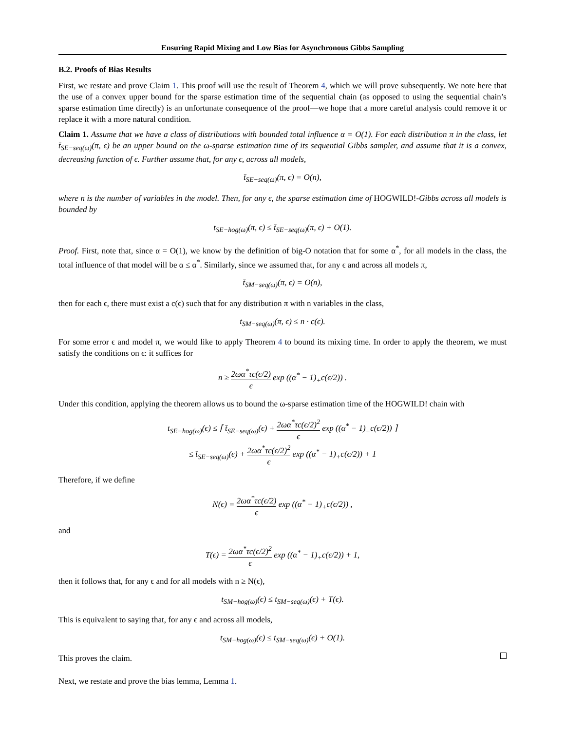Ensuring Rapid Mixing and Low Bias for Asynchronous Gibbs Sampling
B.2. Proofs of Bias Results
First, we restate and prove Claim 1. This proof will use the result of Theorem 4, which we will prove subsequently. We note here that the use of a convex upper bound for the sparse estimation time of the sequential chain (as opposed to using the sequential chain’s sparse estimation time directly) is an unfortunate consequence of the proof—we hope that a more careful analysis could remove it or replace it with a more natural condition.
Claim 1. Assume that we have a class of distributions with bounded total influence α = O(1). For each distribution π in the class, let t̄<sub>SE−seq(ω)</sub>(π, ϵ) be an upper bound on the ω-sparse estimation time of its sequential Gibbs sampler, and assume that it is a convex, decreasing function of ϵ. Further assume that, for any ϵ, across all models,
t̄<sub>SE−seq(ω)</sub>(π, ϵ) = O(n),
where n is the number of variables in the model. Then, for any ϵ, the sparse estimation time of HOGWILD!-Gibbs across all models is bounded by
t<sub>SE−hog(ω)</sub>(π, ϵ) ≤ t̄<sub>SE−seq(ω)</sub>(π, ϵ) + O(1).
Proof. First, note that, since α = O(1), we know by the definition of big-O notation that for some α<sup>*</sup>, for all models in the class, the total influence of that model will be α ≤ α<sup>*</sup>. Similarly, since we assumed that, for any ϵ and across all models π,
t̄<sub>SM−seq(ω)</sub>(π, ϵ) = O(n),
then for each ϵ, there must exist a c(ϵ) such that for any distribution π with n variables in the class,
t<sub>SM−seq(ω)</sub>(π, ϵ) ≤ n · c(ϵ).
For some error ϵ and model π, we would like to apply Theorem 4 to bound its mixing time. In order to apply the theorem, we must satisfy the conditions on ϵ: it suffices for
n ≥ 2ωα<sup>*</sup>τc(ϵ/2) ϵ exp ((α<sup>*</sup> − 1)<sub>+</sub>c(ϵ/2)) .
Under this condition, applying the theorem allows us to bound the ω-sparse estimation time of the HOGWILD! chain with
t<sub>SE−hog(ω)</sub>(ϵ) ≤ ⌈ t̄<sub>SE−seq(ω)</sub>(ϵ) + 2ωα<sup>*</sup>τc(ϵ/2)<sup>2</sup> ϵ exp ((α<sup>*</sup> − 1)<sub>+</sub>c(ϵ/2)) ⌉
≤ t̄<sub>SE−seq(ω)</sub>(ϵ) + 2ωα<sup>*</sup>τc(ϵ/2)<sup>2</sup> ϵ exp ((α<sup>*</sup> − 1)<sub>+</sub>c(ϵ/2)) + 1
Therefore, if we define
N(ϵ) = 2ωα<sup>*</sup>τc(ϵ/2) ϵ exp ((α<sup>*</sup> − 1)<sub>+</sub>c(ϵ/2)) ,
and
T(ϵ) = 2ωα<sup>*</sup>τc(ϵ/2)<sup>2</sup> ϵ exp ((α<sup>*</sup> − 1)<sub>+</sub>c(ϵ/2)) + 1,
then it follows that, for any ϵ and for all models with n ≥ N(ϵ),
t<sub>SM−hog(ω)</sub>(ϵ) ≤ t<sub>SM−seq(ω)</sub>(ϵ) + T(ϵ).
This is equivalent to saying that, for any ϵ and across all models,
t<sub>SM−hog(ω)</sub>(ϵ) ≤ t<sub>SM−seq(ω)</sub>(ϵ) + O(1).
This proves the claim.
Next, we restate and prove the bias lemma, Lemma 1.